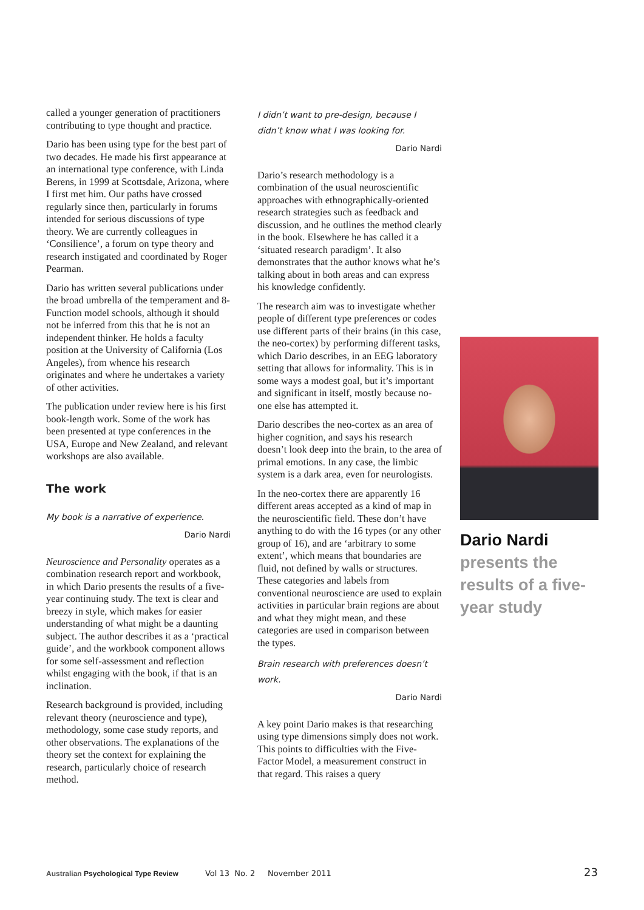called a younger generation of practitioners contributing to type thought and practice.
Dario has been using type for the best part of two decades. He made his first appearance at an international type conference, with Linda Berens, in 1999 at Scottsdale, Arizona, where I first met him. Our paths have crossed regularly since then, particularly in forums intended for serious discussions of type theory. We are currently colleagues in ‘Consilience’, a forum on type theory and research instigated and coordinated by Roger Pearman.
Dario has written several publications under the broad umbrella of the temperament and 8-Function model schools, although it should not be inferred from this that he is not an independent thinker. He holds a faculty position at the University of California (Los Angeles), from whence his research originates and where he undertakes a variety of other activities.
The publication under review here is his first book-length work. Some of the work has been presented at type conferences in the USA, Europe and New Zealand, and relevant workshops are also available.
The work
My book is a narrative of experience.
Dario Nardi
Neuroscience and Personality operates as a combination research report and workbook, in which Dario presents the results of a five-year continuing study. The text is clear and breezy in style, which makes for easier understanding of what might be a daunting subject. The author describes it as a ‘practical guide’, and the workbook component allows for some self-assessment and reflection whilst engaging with the book, if that is an inclination.
Research background is provided, including relevant theory (neuroscience and type), methodology, some case study reports, and other observations. The explanations of the theory set the context for explaining the research, particularly choice of research method.
I didn’t want to pre-design, because I didn’t know what I was looking for.
Dario Nardi
Dario’s research methodology is a combination of the usual neuroscientific approaches with ethnographically-oriented research strategies such as feedback and discussion, and he outlines the method clearly in the book. Elsewhere he has called it a ‘situated research paradigm’. It also demonstrates that the author knows what he’s talking about in both areas and can express his knowledge confidently.
The research aim was to investigate whether people of different type preferences or codes use different parts of their brains (in this case, the neo-cortex) by performing different tasks, which Dario describes, in an EEG laboratory setting that allows for informality. This is in some ways a modest goal, but it’s important and significant in itself, mostly because no-one else has attempted it.
Dario describes the neo-cortex as an area of higher cognition, and says his research doesn’t look deep into the brain, to the area of primal emotions. In any case, the limbic system is a dark area, even for neurologists.
In the neo-cortex there are apparently 16 different areas accepted as a kind of map in the neuroscientific field. These don’t have anything to do with the 16 types (or any other group of 16), and are ‘arbitrary to some extent’, which means that boundaries are fluid, not defined by walls or structures. These categories and labels from conventional neuroscience are used to explain activities in particular brain regions are about and what they might mean, and these categories are used in comparison between the types.
Brain research with preferences doesn’t work.
Dario Nardi
A key point Dario makes is that researching using type dimensions simply does not work. This points to difficulties with the Five-Factor Model, a measurement construct in that regard. This raises a query
Dario Nardi
presents the results of a five-year study
Australian Psychological Type Review Vol 13 No. 2 November 2011 23